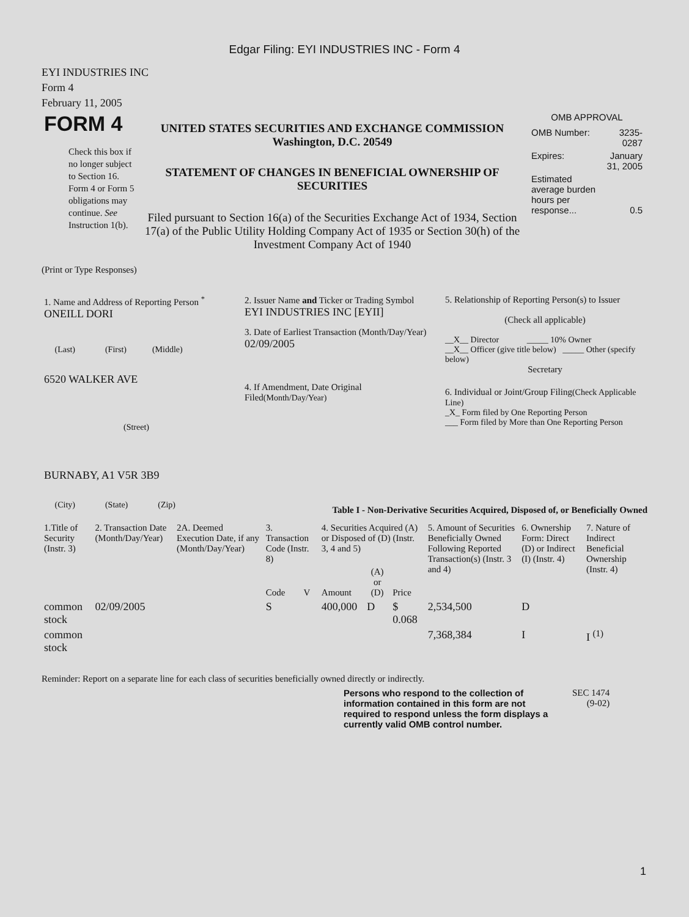Edgar Filing: EYI INDUSTRIES INC - Form 4
EYI INDUSTRIES INC
Form 4
February 11, 2005
| FORM 4 Check this box if no longer subject to Section 16. Form 4 or Form 5 obligations may continue. See Instruction 1(b). | UNITED STATES SECURITIES AND EXCHANGE COMMISSION Washington, D.C. 20549 STATEMENT OF CHANGES IN BENEFICIAL OWNERSHIP OF SECURITIES Filed pursuant to Section 16(a) of the Securities Exchange Act of 1934, Section 17(a) of the Public Utility Holding Company Act of 1935 or Section 30(h) of the Investment Company Act of 1940 | OMB APPROVAL / OMB Number: / 3235-0287 / / Expires: / January 31, 2005 / / Estimated average burden hours per response... / 0.5 / |
(Print or Type Responses)
| 1. Name and Address of Reporting Person <sup>*</sup> ONEILL DORI (Last) (First) (Middle) 6520 WALKER AVE (Street) BURNABY, A1 V5R 3B9 (City) (State) (Zip) | 2. Issuer Name and Ticker or Trading Symbol EYI INDUSTRIES INC [EYII] 3. Date of Earliest Transaction (Month/Day/Year) 02/09/2005 4. If Amendment, Date Original Filed (Month/Day/Year) | 5. Relationship of Reporting Person(s) to Issuer (Check all applicable) __X__ Director _____ 10% Owner __X__ Officer (give title below) _____ Other (specify below) Secretary 6. Individual or Joint/Group Filing (Check Applicable Line) _X_ Form filed by One Reporting Person ___ Form filed by More than One Reporting Person |
Table I - Non-Derivative Securities Acquired, Disposed of, or Beneficially Owned
| 1.Title of Security (Instr. 3) | 2. Transaction Date (Month/Day/Year) | 2A. Deemed Execution Date, if any (Month/Day/Year) | 3. Transaction Code (Instr. 8) | | 4. Securities Acquired (A) or Disposed of (D) (Instr. 3, 4 and 5) | | | 5. Amount of Securities Beneficially Owned Following Reported Transaction(s) (Instr. 3 and 4) | 6. Ownership Form: Direct (D) or Indirect (I) (Instr. 4) | 7. Nature of Indirect Beneficial Ownership (Instr. 4) |
| --- | --- | --- | --- | --- | --- | --- | --- | --- | --- | --- |
| | | | Code | V | Amount | (A) or (D) | Price | | | |
| common stock | 02/09/2005 | | S | | 400,000 | D | $ 0.068 | 2,534,500 | D | |
| common stock | | | | | | | | 7,368,384 | I | I <sup>(1)</sup> |
Reminder: Report on a separate line for each class of securities beneficially owned directly or indirectly.
| Persons who respond to the collection of information contained in this form are not required to respond unless the form displays a currently valid OMB control number. | SEC 1474 (9-02) |
1